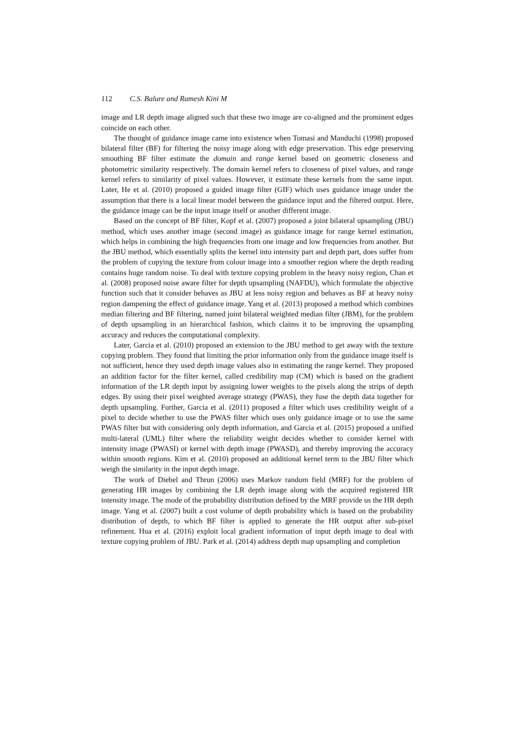112 C.S. Balure and Ramesh Kini M
image and LR depth image aligned such that these two image are co-aligned and the prominent edges coincide on each other.
The thought of guidance image came into existence when Tomasi and Manduchi (1998) proposed bilateral filter (BF) for filtering the noisy image along with edge preservation. This edge preserving smoothing BF filter estimate the domain and range kernel based on geometric closeness and photometric similarity respectively. The domain kernel refers to closeness of pixel values, and range kernel refers to similarity of pixel values. However, it estimate these kernels from the same input. Later, He et al. (2010) proposed a guided image filter (GIF) which uses guidance image under the assumption that there is a local linear model between the guidance input and the filtered output. Here, the guidance image can be the input image itself or another different image.
Based on the concept of BF filter, Kopf et al. (2007) proposed a joint bilateral upsampling (JBU) method, which uses another image (second image) as guidance image for range kernel estimation, which helps in combining the high frequencies from one image and low frequencies from another. But the JBU method, which essentially splits the kernel into intensity part and depth part, does suffer from the problem of copying the texture from colour image into a smoother region where the depth reading contains huge random noise. To deal with texture copying problem in the heavy noisy region, Chan et al. (2008) proposed noise aware filter for depth upsampling (NAFDU), which formulate the objective function such that it consider behaves as JBU at less noisy region and behaves as BF at heavy noisy region dampening the effect of guidance image. Yang et al. (2013) proposed a method which combines median filtering and BF filtering, named joint bilateral weighted median filter (JBM), for the problem of depth upsampling in an hierarchical fashion, which claims it to be improving the upsampling accuracy and reduces the computational complexity.
Later, Garcia et al. (2010) proposed an extension to the JBU method to get away with the texture copying problem. They found that limiting the prior information only from the guidance image itself is not sufficient, hence they used depth image values also in estimating the range kernel. They proposed an addition factor for the filter kernel, called credibility map (CM) which is based on the gradient information of the LR depth input by assigning lower weights to the pixels along the strips of depth edges. By using their pixel weighted average strategy (PWAS), they fuse the depth data together for depth upsampling. Further, Garcia et al. (2011) proposed a filter which uses credibility weight of a pixel to decide whether to use the PWAS filter which uses only guidance image or to use the same PWAS filter but with considering only depth information, and Garcia et al. (2015) proposed a unified multi-lateral (UML) filter where the reliability weight decides whether to consider kernel with intensity image (PWASI) or kernel with depth image (PWASD), and thereby improving the accuracy within smooth regions. Kim et al. (2010) proposed an additional kernel term to the JBU filter which weigh the similarity in the input depth image.
The work of Diebel and Thrun (2006) uses Markov random field (MRF) for the problem of generating HR images by combining the LR depth image along with the acquired registered HR intensity image. The mode of the probability distribution defined by the MRF provide us the HR depth image. Yang et al. (2007) built a cost volume of depth probability which is based on the probability distribution of depth, to which BF filter is applied to generate the HR output after sub-pixel refinement. Hua et al. (2016) exploit local gradient information of input depth image to deal with texture copying problem of JBU. Park et al. (2014) address depth map upsampling and completion